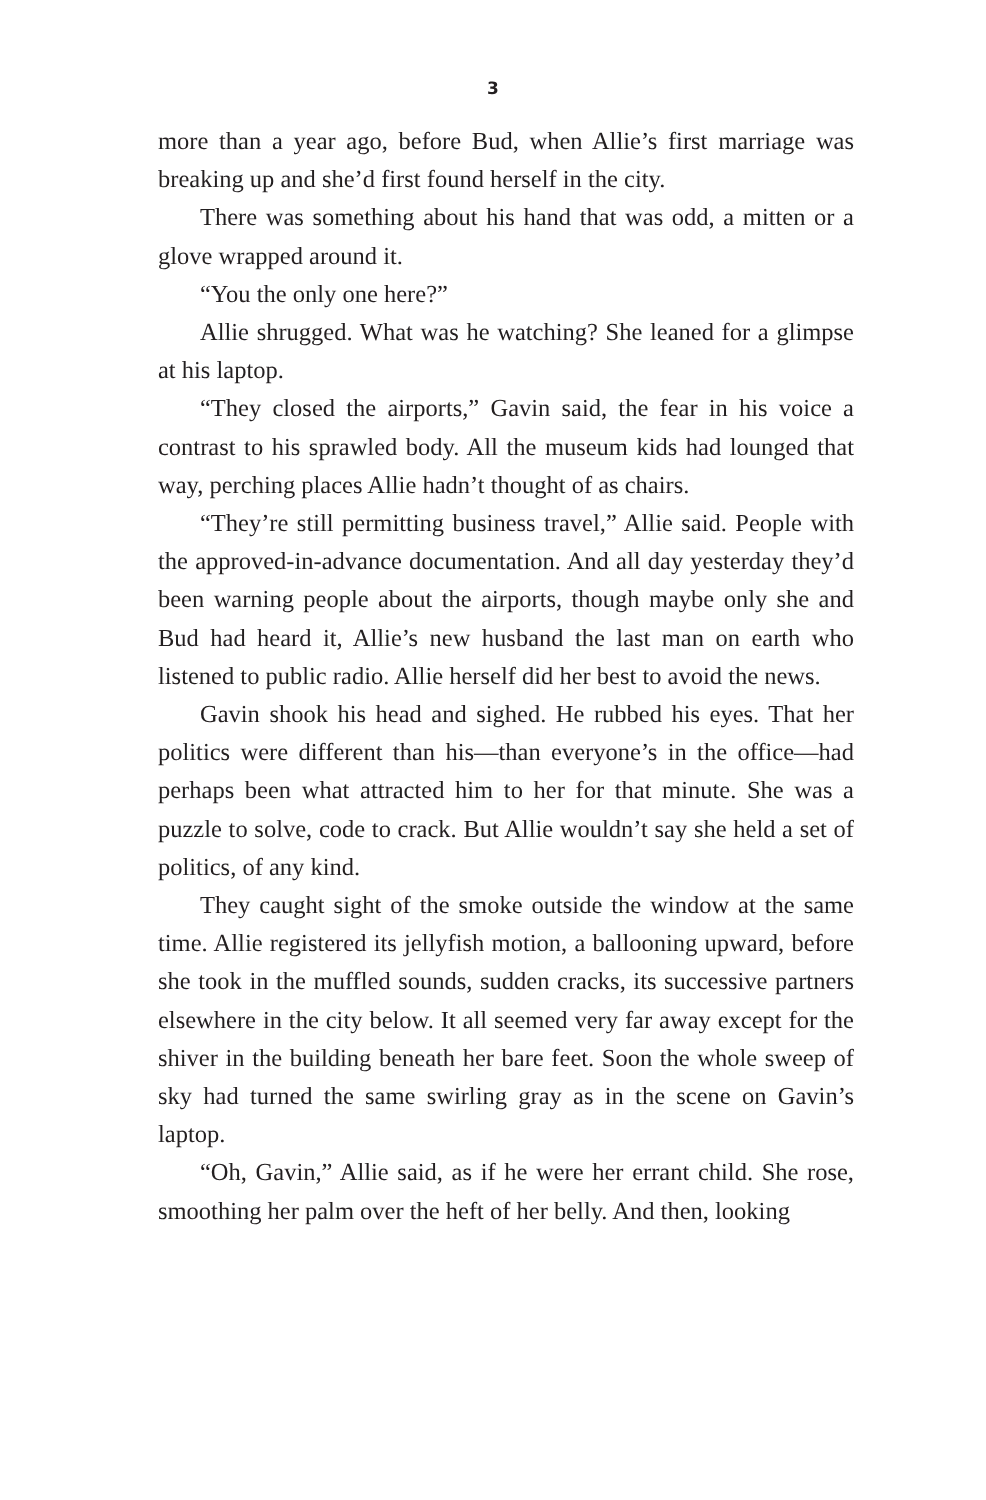3
more than a year ago, before Bud, when Allie’s first marriage was breaking up and she’d first found herself in the city.
There was something about his hand that was odd, a mitten or a glove wrapped around it.
“You the only one here?”
Allie shrugged. What was he watching? She leaned for a glimpse at his laptop.
“They closed the airports,” Gavin said, the fear in his voice a contrast to his sprawled body. All the museum kids had lounged that way, perching places Allie hadn’t thought of as chairs.
“They’re still permitting business travel,” Allie said. People with the approved-in-advance documentation. And all day yesterday they’d been warning people about the airports, though maybe only she and Bud had heard it, Allie’s new husband the last man on earth who listened to public radio. Allie herself did her best to avoid the news.
Gavin shook his head and sighed. He rubbed his eyes. That her politics were different than his—than everyone’s in the office—had perhaps been what attracted him to her for that minute. She was a puzzle to solve, code to crack. But Allie wouldn’t say she held a set of politics, of any kind.
They caught sight of the smoke outside the window at the same time. Allie registered its jellyfish motion, a ballooning upward, before she took in the muffled sounds, sudden cracks, its successive partners elsewhere in the city below. It all seemed very far away except for the shiver in the building beneath her bare feet. Soon the whole sweep of sky had turned the same swirling gray as in the scene on Gavin’s laptop.
“Oh, Gavin,” Allie said, as if he were her errant child. She rose, smoothing her palm over the heft of her belly. And then, looking